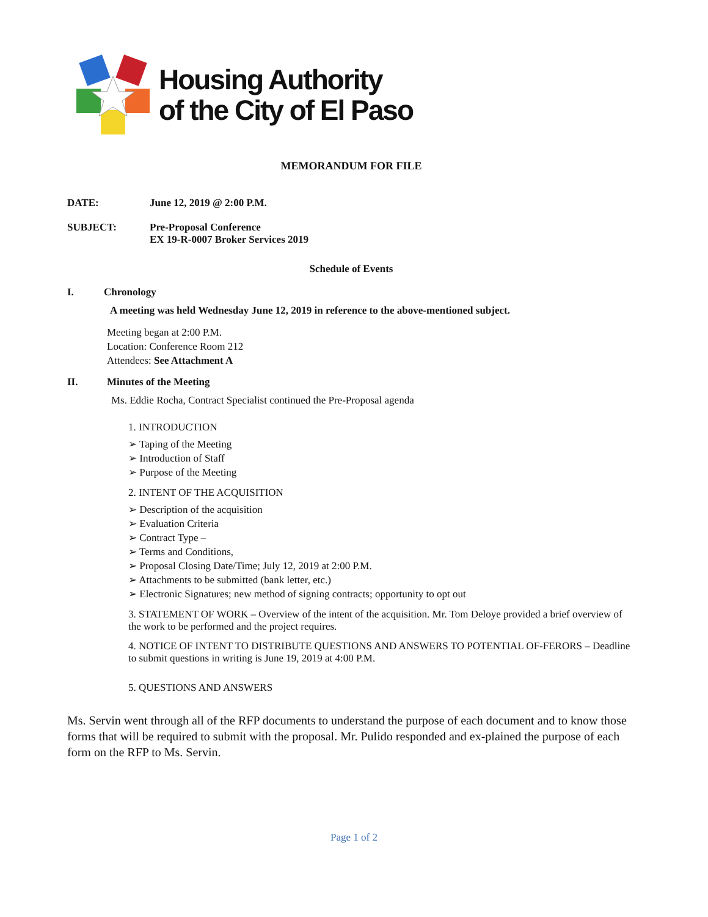Housing Authority
of the City of El Paso
MEMORANDUM FOR FILE
DATE: June 12, 2019 @ 2:00 P.M.
SUBJECT: Pre-Proposal Conference
EX 19-R-0007 Broker Services 2019
Schedule of Events
I. Chronology
A meeting was held Wednesday June 12, 2019 in reference to the above-mentioned subject.
Meeting began at 2:00 P.M.
Location: Conference Room 212
Attendees: See Attachment A
II. Minutes of the Meeting
Ms. Eddie Rocha, Contract Specialist continued the Pre-Proposal agenda
1. INTRODUCTION
➢ Taping of the Meeting
➢ Introduction of Staff
➢ Purpose of the Meeting
2. INTENT OF THE ACQUISITION
➢ Description of the acquisition
➢ Evaluation Criteria
➢ Contract Type –
➢ Terms and Conditions,
➢ Proposal Closing Date/Time; July 12, 2019 at 2:00 P.M.
➢ Attachments to be submitted (bank letter, etc.)
➢ Electronic Signatures; new method of signing contracts; opportunity to opt out
3. STATEMENT OF WORK – Overview of the intent of the acquisition. Mr. Tom Deloye provided a brief overview of the work to be performed and the project requires.
4. NOTICE OF INTENT TO DISTRIBUTE QUESTIONS AND ANSWERS TO POTENTIAL OF-FERORS – Deadline to submit questions in writing is June 19, 2019 at 4:00 P.M.
5. QUESTIONS AND ANSWERS
Ms. Servin went through all of the RFP documents to understand the purpose of each document and to know those forms that will be required to submit with the proposal. Mr. Pulido responded and ex-plained the purpose of each form on the RFP to Ms. Servin.
Page 1 of 2